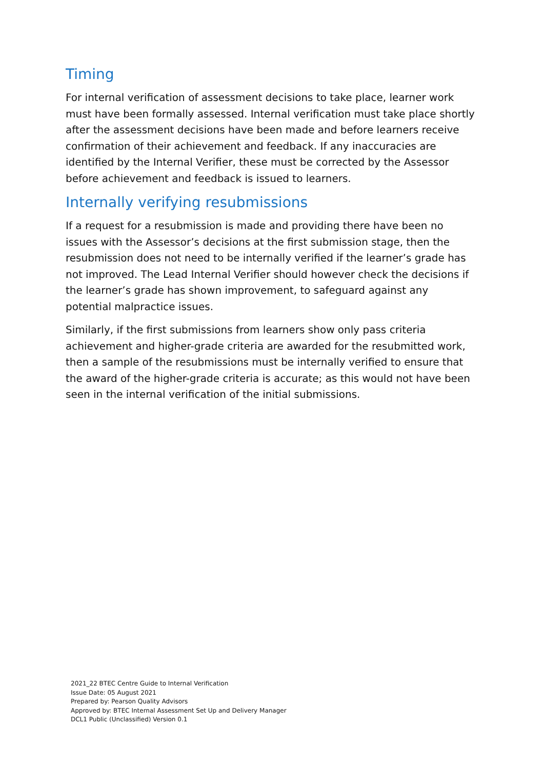Timing
For internal verification of assessment decisions to take place, learner work must have been formally assessed. Internal verification must take place shortly after the assessment decisions have been made and before learners receive confirmation of their achievement and feedback. If any inaccuracies are identified by the Internal Verifier, these must be corrected by the Assessor before achievement and feedback is issued to learners.
Internally verifying resubmissions
If a request for a resubmission is made and providing there have been no issues with the Assessor’s decisions at the first submission stage, then the resubmission does not need to be internally verified if the learner’s grade has not improved. The Lead Internal Verifier should however check the decisions if the learner’s grade has shown improvement, to safeguard against any potential malpractice issues.
Similarly, if the first submissions from learners show only pass criteria achievement and higher-grade criteria are awarded for the resubmitted work, then a sample of the resubmissions must be internally verified to ensure that the award of the higher-grade criteria is accurate; as this would not have been seen in the internal verification of the initial submissions.
2021_22 BTEC Centre Guide to Internal Verification
Issue Date: 05 August 2021
Prepared by: Pearson Quality Advisors
Approved by: BTEC Internal Assessment Set Up and Delivery Manager
DCL1 Public (Unclassified) Version 0.1